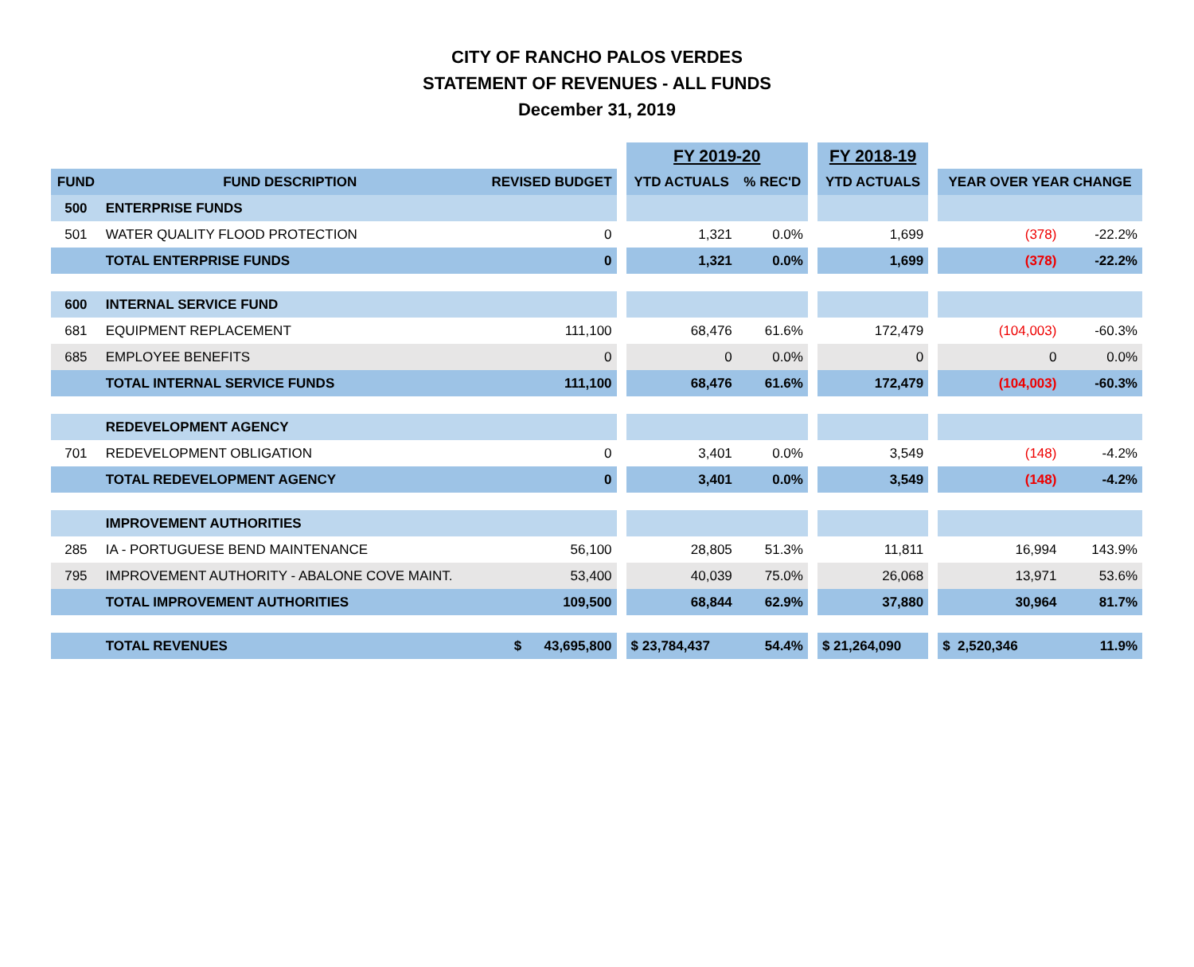CITY OF RANCHO PALOS VERDES
STATEMENT OF REVENUES - ALL FUNDS
December 31, 2019
| | | | | FY 2019-20 | | | FY 2018-19 | | | |
| FUND | FUND DESCRIPTION | REVISED BUDGET | | YTD ACTUALS | % REC'D | | YTD ACTUALS | | YEAR OVER YEAR CHANGE | |
| 500 | ENTERPRISE FUNDS | | | | | | | | | |
| 501 | WATER QUALITY FLOOD PROTECTION | 0 | | 1,321 | 0.0% | | 1,699 | | (378) | -22.2% |
| | TOTAL ENTERPRISE FUNDS | 0 | | 1,321 | 0.0% | | 1,699 | | (378) | -22.2% |
| 600 | INTERNAL SERVICE FUND | | | | | | | | | |
| 681 | EQUIPMENT REPLACEMENT | 111,100 | | 68,476 | 61.6% | | 172,479 | | (104,003) | -60.3% |
| 685 | EMPLOYEE BENEFITS | 0 | | 0 | 0.0% | | 0 | | 0 | 0.0% |
| | TOTAL INTERNAL SERVICE FUNDS | 111,100 | | 68,476 | 61.6% | | 172,479 | | (104,003) | -60.3% |
| | REDEVELOPMENT AGENCY | | | | | | | | | |
| 701 | REDEVELOPMENT OBLIGATION | 0 | | 3,401 | 0.0% | | 3,549 | | (148) | -4.2% |
| | TOTAL REDEVELOPMENT AGENCY | 0 | | 3,401 | 0.0% | | 3,549 | | (148) | -4.2% |
| | IMPROVEMENT AUTHORITIES | | | | | | | | | |
| 285 | IA - PORTUGUESE BEND MAINTENANCE | 56,100 | | 28,805 | 51.3% | | 11,811 | | 16,994 | 143.9% |
| 795 | IMPROVEMENT AUTHORITY - ABALONE COVE MAINT. | 53,400 | | 40,039 | 75.0% | | 26,068 | | 13,971 | 53.6% |
| | TOTAL IMPROVEMENT AUTHORITIES | 109,500 | | 68,844 | 62.9% | | 37,880 | | 30,964 | 81.7% |
| | TOTAL REVENUES | $ 43,695,800 | | $ 23,784,437 | 54.4% | | $ 21,264,090 | | $ 2,520,346 | 11.9% |